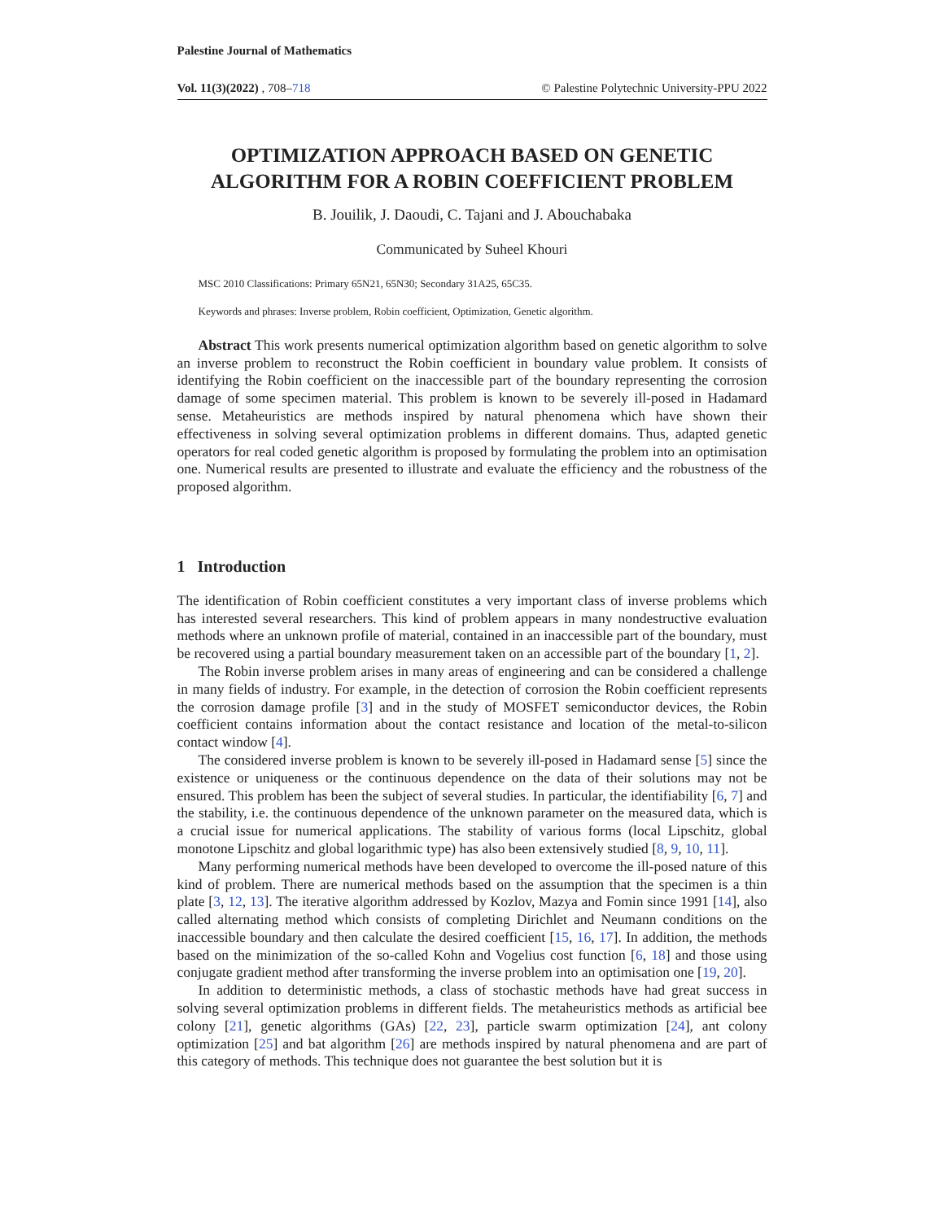Palestine Journal of Mathematics
Vol. 11(3)(2022) , 708–718 © Palestine Polytechnic University-PPU 2022
OPTIMIZATION APPROACH BASED ON GENETIC ALGORITHM FOR A ROBIN COEFFICIENT PROBLEM
B. Jouilik, J. Daoudi, C. Tajani and J. Abouchabaka
Communicated by Suheel Khouri
MSC 2010 Classifications: Primary 65N21, 65N30; Secondary 31A25, 65C35.
Keywords and phrases: Inverse problem, Robin coefficient, Optimization, Genetic algorithm.
Abstract This work presents numerical optimization algorithm based on genetic algorithm to solve an inverse problem to reconstruct the Robin coefficient in boundary value problem. It consists of identifying the Robin coefficient on the inaccessible part of the boundary representing the corrosion damage of some specimen material. This problem is known to be severely ill-posed in Hadamard sense. Metaheuristics are methods inspired by natural phenomena which have shown their effectiveness in solving several optimization problems in different domains. Thus, adapted genetic operators for real coded genetic algorithm is proposed by formulating the problem into an optimisation one. Numerical results are presented to illustrate and evaluate the efficiency and the robustness of the proposed algorithm.
1 Introduction
The identification of Robin coefficient constitutes a very important class of inverse problems which has interested several researchers. This kind of problem appears in many nondestructive evaluation methods where an unknown profile of material, contained in an inaccessible part of the boundary, must be recovered using a partial boundary measurement taken on an accessible part of the boundary [1, 2].
The Robin inverse problem arises in many areas of engineering and can be considered a challenge in many fields of industry. For example, in the detection of corrosion the Robin coefficient represents the corrosion damage profile [3] and in the study of MOSFET semiconductor devices, the Robin coefficient contains information about the contact resistance and location of the metal-to-silicon contact window [4].
The considered inverse problem is known to be severely ill-posed in Hadamard sense [5] since the existence or uniqueness or the continuous dependence on the data of their solutions may not be ensured. This problem has been the subject of several studies. In particular, the identifiability [6, 7] and the stability, i.e. the continuous dependence of the unknown parameter on the measured data, which is a crucial issue for numerical applications. The stability of various forms (local Lipschitz, global monotone Lipschitz and global logarithmic type) has also been extensively studied [8, 9, 10, 11].
Many performing numerical methods have been developed to overcome the ill-posed nature of this kind of problem. There are numerical methods based on the assumption that the specimen is a thin plate [3, 12, 13]. The iterative algorithm addressed by Kozlov, Mazya and Fomin since 1991 [14], also called alternating method which consists of completing Dirichlet and Neumann conditions on the inaccessible boundary and then calculate the desired coefficient [15, 16, 17]. In addition, the methods based on the minimization of the so-called Kohn and Vogelius cost function [6, 18] and those using conjugate gradient method after transforming the inverse problem into an optimisation one [19, 20].
In addition to deterministic methods, a class of stochastic methods have had great success in solving several optimization problems in different fields. The metaheuristics methods as artificial bee colony [21], genetic algorithms (GAs) [22, 23], particle swarm optimization [24], ant colony optimization [25] and bat algorithm [26] are methods inspired by natural phenomena and are part of this category of methods. This technique does not guarantee the best solution but it is